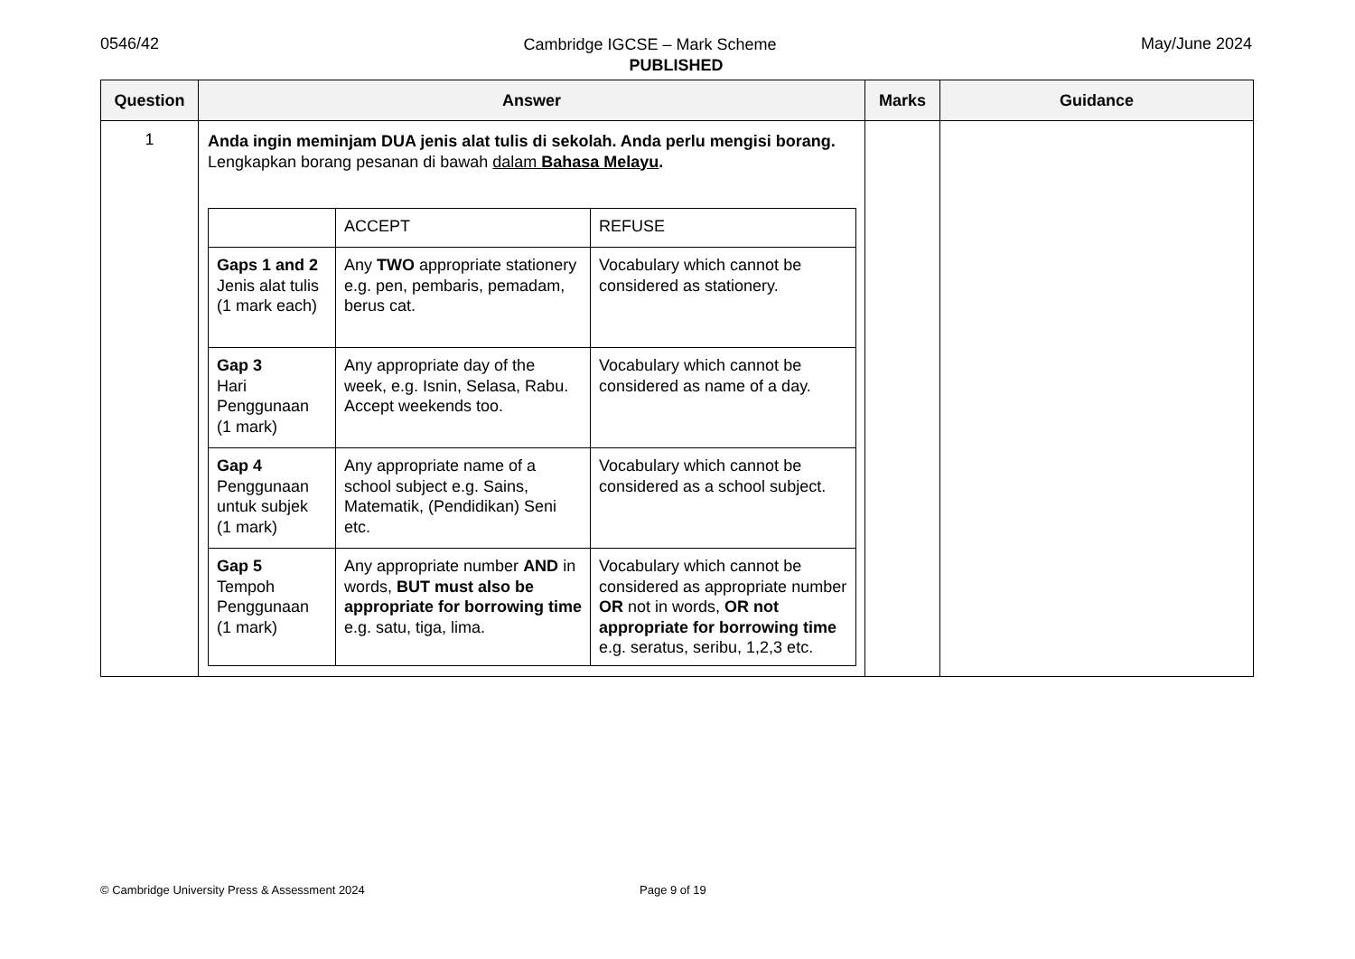0546/42 May/June 2024
Cambridge IGCSE – Mark Scheme
PUBLISHED
| Question | Answer | Marks | Guidance |
| --- | --- | --- | --- |
| 1 | Anda ingin meminjam DUA jenis alat tulis di sekolah. Anda perlu mengisi borang. Lengkapkan borang pesanan di bawah dalam Bahasa Melayu . / / ACCEPT / REFUSE / / Gaps 1 and 2 Jenis alat tulis (1 mark each) / Any TWO appropriate stationery e.g. pen, pembaris, pemadam, berus cat. / Vocabulary which cannot be considered as stationery. / / Gap 3 Hari Penggunaan (1 mark) / Any appropriate day of the week, e.g. Isnin, Selasa, Rabu. Accept weekends too. / Vocabulary which cannot be considered as name of a day. / / Gap 4 Penggunaan untuk subjek (1 mark) / Any appropriate name of a school subject e.g. Sains, Matematik, (Pendidikan) Seni etc. / Vocabulary which cannot be considered as a school subject. / / Gap 5 Tempoh Penggunaan (1 mark) / Any appropriate number AND in words, BUT must also be appropriate for borrowing time e.g. satu, tiga, lima. / Vocabulary which cannot be considered as appropriate number OR not in words, OR not appropriate for borrowing time e.g. seratus, seribu, 1,2,3 etc. / | | |
© Cambridge University Press & Assessment 2024 Page 9 of 19